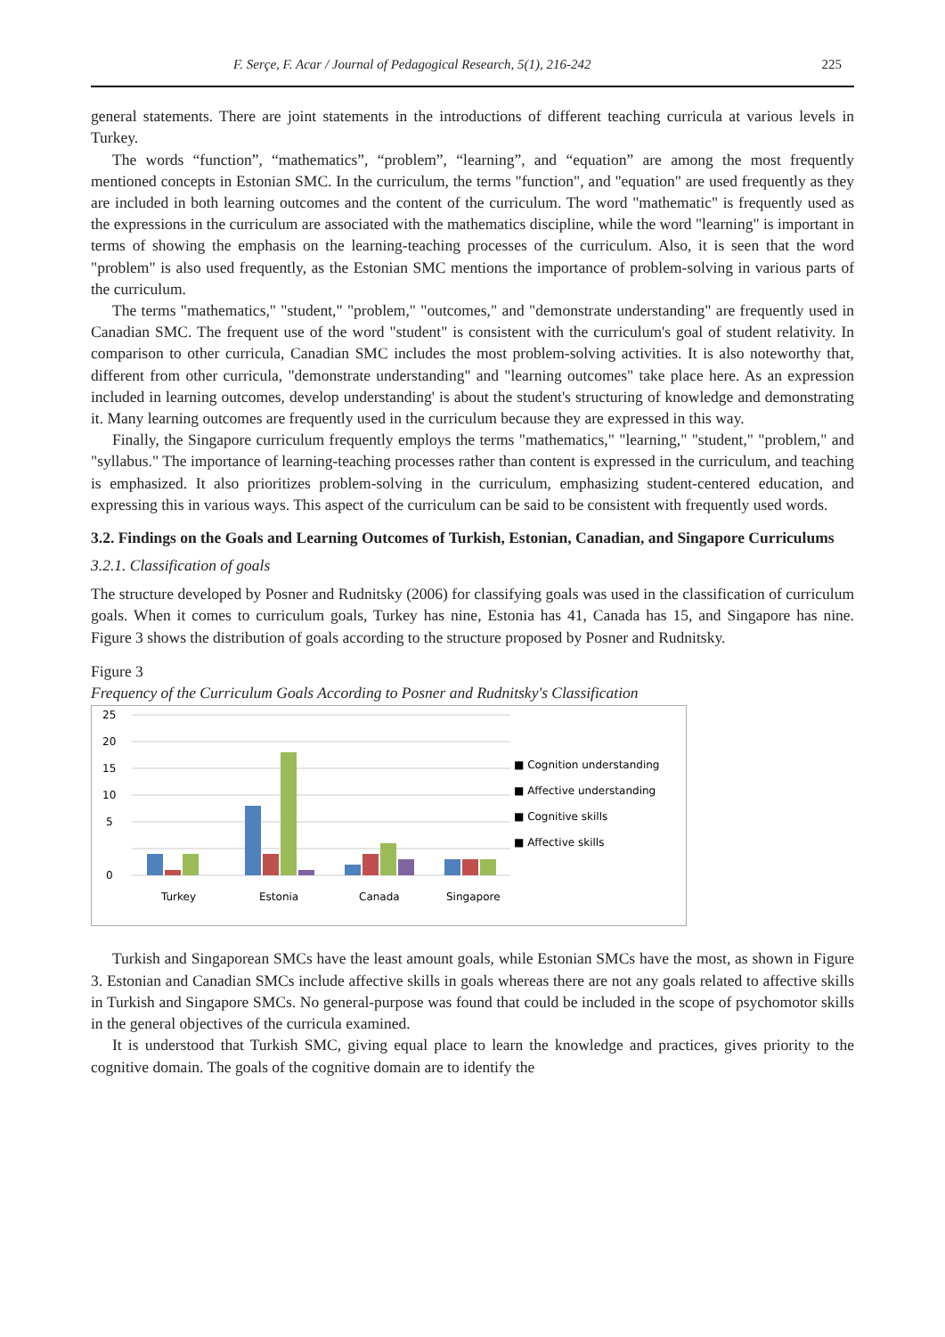F. Serçe, F. Acar / Journal of Pedagogical Research, 5(1), 216-242 225
general statements. There are joint statements in the introductions of different teaching curricula at various levels in Turkey.
The words “function”, “mathematics”, “problem”, “learning”, and “equation” are among the most frequently mentioned concepts in Estonian SMC. In the curriculum, the terms "function", and "equation" are used frequently as they are included in both learning outcomes and the content of the curriculum. The word "mathematic" is frequently used as the expressions in the curriculum are associated with the mathematics discipline, while the word "learning" is important in terms of showing the emphasis on the learning-teaching processes of the curriculum. Also, it is seen that the word "problem" is also used frequently, as the Estonian SMC mentions the importance of problem-solving in various parts of the curriculum.
The terms "mathematics," "student," "problem," "outcomes," and "demonstrate understanding" are frequently used in Canadian SMC. The frequent use of the word "student" is consistent with the curriculum's goal of student relativity. In comparison to other curricula, Canadian SMC includes the most problem-solving activities. It is also noteworthy that, different from other curricula, "demonstrate understanding" and "learning outcomes" take place here. As an expression included in learning outcomes, develop understanding' is about the student's structuring of knowledge and demonstrating it. Many learning outcomes are frequently used in the curriculum because they are expressed in this way.
Finally, the Singapore curriculum frequently employs the terms "mathematics," "learning," "student," "problem," and "syllabus." The importance of learning-teaching processes rather than content is expressed in the curriculum, and teaching is emphasized. It also prioritizes problem-solving in the curriculum, emphasizing student-centered education, and expressing this in various ways. This aspect of the curriculum can be said to be consistent with frequently used words.
3.2. Findings on the Goals and Learning Outcomes of Turkish, Estonian, Canadian, and Singapore Curriculums
3.2.1. Classification of goals
The structure developed by Posner and Rudnitsky (2006) for classifying goals was used in the classification of curriculum goals. When it comes to curriculum goals, Turkey has nine, Estonia has 41, Canada has 15, and Singapore has nine. Figure 3 shows the distribution of goals according to the structure proposed by Posner and Rudnitsky.
Figure 3
Frequency of the Curriculum Goals According to Posner and Rudnitsky's Classification
25
20
15
10
5
0
Turkey
Estonia
Canada
Singapore
■ Cognition understanding
■ Affective understanding
■ Cognitive skills
■ Affective skills
Turkish and Singaporean SMCs have the least amount goals, while Estonian SMCs have the most, as shown in Figure 3. Estonian and Canadian SMCs include affective skills in goals whereas there are not any goals related to affective skills in Turkish and Singapore SMCs. No general-purpose was found that could be included in the scope of psychomotor skills in the general objectives of the curricula examined.
It is understood that Turkish SMC, giving equal place to learn the knowledge and practices, gives priority to the cognitive domain. The goals of the cognitive domain are to identify the